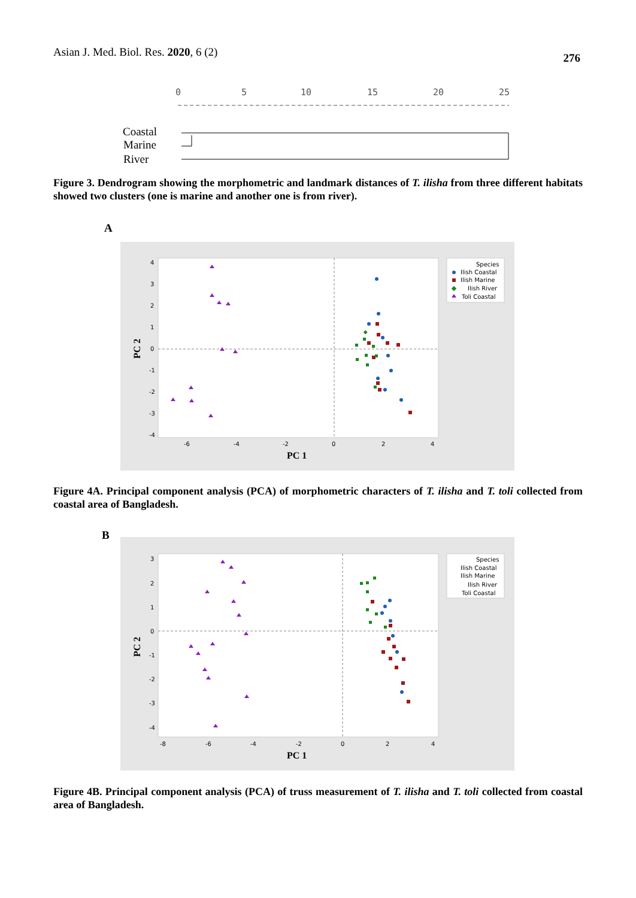Asian J. Med. Biol. Res. 2020, 6 (2) 276
0
5
10
15
20
25
Coastal
Marine
River
Figure 3. Dendrogram showing the morphometric and landmark distances of T. ilisha from three different habitats showed two clusters (one is marine and another one is from river).
A
4
3
2
1
0
-1
-2
-3
-4
-6
-4
-2
0
2
4
PC 1
PC 2
Species
Ilish Coastal
Ilish Marine
Ilish River
Toli Coastal
Figure 4A. Principal component analysis (PCA) of morphometric characters of T. ilisha and T. toli collected from coastal area of Bangladesh.
B
3
2
1
0
-1
-2
-3
-4
-8
-6
-4
-2
0
2
4
PC 1
PC 2
Species
Ilish Coastal
Ilish Marine
Ilish River
Toli Coastal
Figure 4B. Principal component analysis (PCA) of truss measurement of T. ilisha and T. toli collected from coastal area of Bangladesh.